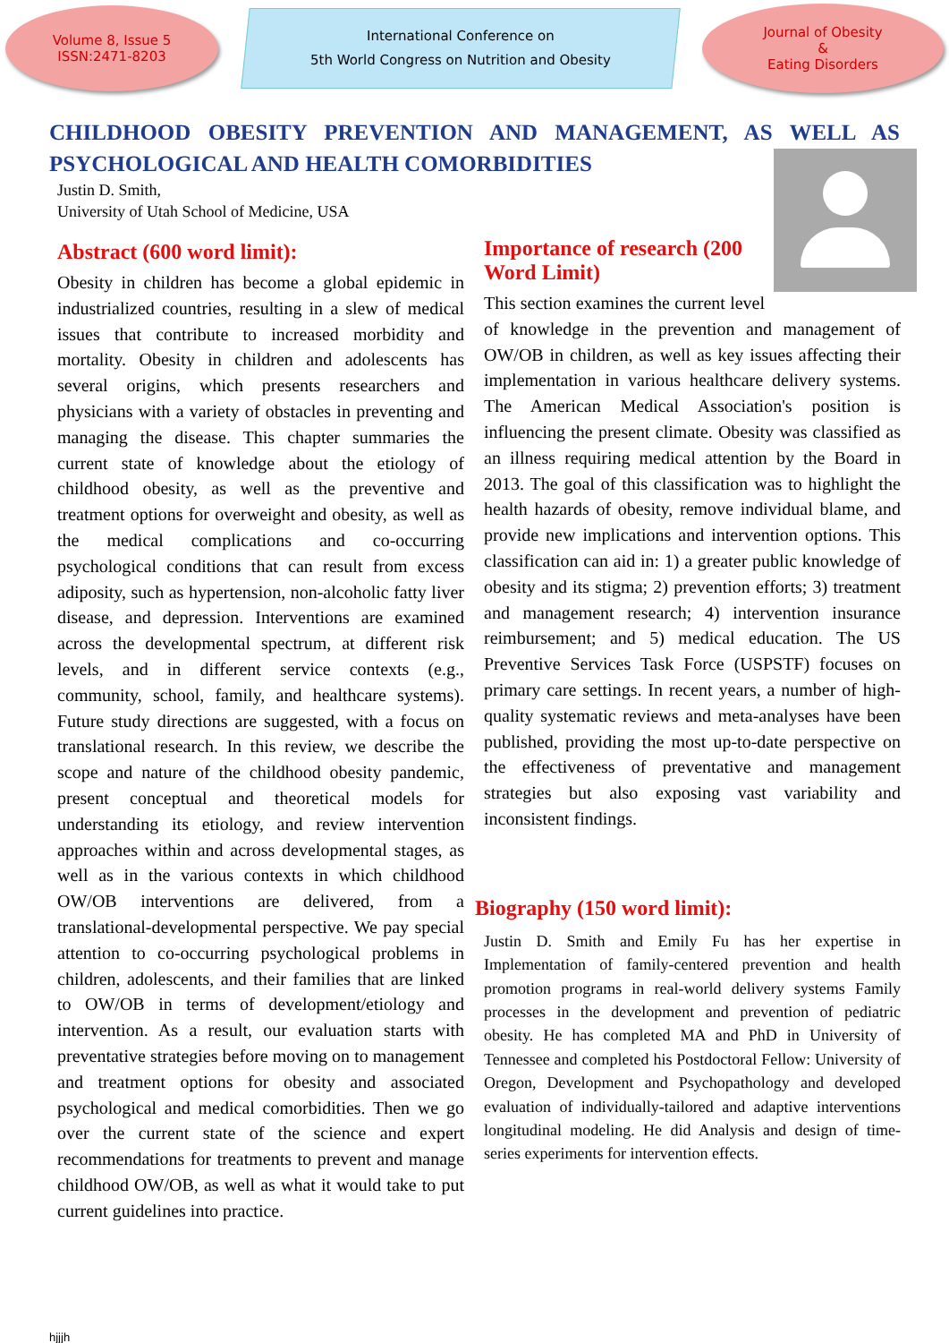Volume 8, Issue 5
ISSN:2471-8203
International Conference on
5th World Congress on Nutrition and Obesity
Journal of Obesity
&
Eating Disorders
CHILDHOOD OBESITY PREVENTION AND MANAGEMENT, AS WELL AS
PSYCHOLOGICAL AND HEALTH COMORBIDITIES
Justin D. Smith,
University of Utah School of Medicine, USA
Abstract (600 word limit):
Obesity in children has become a global epidemic in industrialized countries, resulting in a slew of medical issues that contribute to increased morbidity and mortality. Obesity in children and adolescents has several origins, which presents researchers and physicians with a variety of obstacles in preventing and managing the disease. This chapter summaries the current state of knowledge about the etiology of childhood obesity, as well as the preventive and treatment options for overweight and obesity, as well as the medical complications and co-occurring psychological conditions that can result from excess adiposity, such as hypertension, non-alcoholic fatty liver disease, and depression. Interventions are examined across the developmental spectrum, at different risk levels, and in different service contexts (e.g., community, school, family, and healthcare systems). Future study directions are suggested, with a focus on translational research. In this review, we describe the scope and nature of the childhood obesity pandemic, present conceptual and theoretical models for understanding its etiology, and review intervention approaches within and across developmental stages, as well as in the various contexts in which childhood OW/OB interventions are delivered, from a translational-developmental perspective. We pay special attention to co-occurring psychological problems in children, adolescents, and their families that are linked to OW/OB in terms of development/etiology and intervention. As a result, our evaluation starts with preventative strategies before moving on to management and treatment options for obesity and associated psychological and medical comorbidities. Then we go over the current state of the science and expert recommendations for treatments to prevent and manage childhood OW/OB, as well as what it would take to put current guidelines into practice.
Importance of research (200 Word Limit)
This section examines the current level of knowledge in the prevention and management of OW/OB in children, as well as key issues affecting their implementation in various healthcare delivery systems. The American Medical Association's position is influencing the present climate. Obesity was classified as an illness requiring medical attention by the Board in 2013. The goal of this classification was to highlight the health hazards of obesity, remove individual blame, and provide new implications and intervention options. This classification can aid in: 1) a greater public knowledge of obesity and its stigma; 2) prevention efforts; 3) treatment and management research; 4) intervention insurance reimbursement; and 5) medical education. The US Preventive Services Task Force (USPSTF) focuses on primary care settings. In recent years, a number of high-quality systematic reviews and meta-analyses have been published, providing the most up-to-date perspective on the effectiveness of preventative and management strategies but also exposing vast variability and inconsistent findings.
Biography (150 word limit):
Justin D. Smith and Emily Fu has her expertise in Implementation of family-centered prevention and health promotion programs in real-world delivery systems Family processes in the development and prevention of pediatric obesity. He has completed MA and PhD in University of Tennessee and completed his Postdoctoral Fellow: University of Oregon, Development and Psychopathology and developed evaluation of individually-tailored and adaptive interventions longitudinal modeling. He did Analysis and design of time-series experiments for intervention effects.
hjjjh